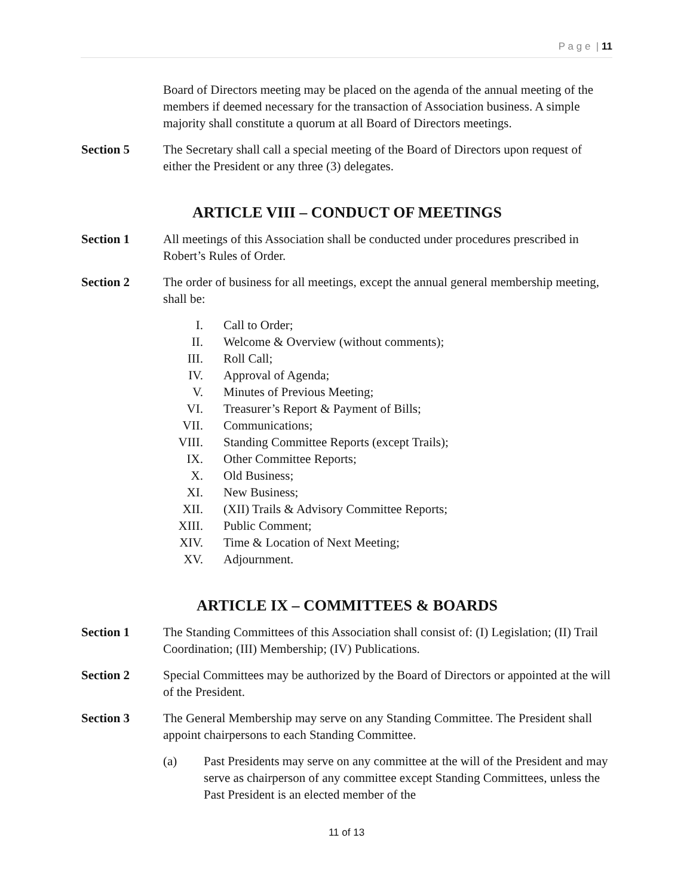P a g e | 11
Board of Directors meeting may be placed on the agenda of the annual meeting of the members if deemed necessary for the transaction of Association business. A simple majority shall constitute a quorum at all Board of Directors meetings.
Section 5 The Secretary shall call a special meeting of the Board of Directors upon request of either the President or any three (3) delegates.
ARTICLE VIII – CONDUCT OF MEETINGS
Section 1 All meetings of this Association shall be conducted under procedures prescribed in Robert’s Rules of Order.
Section 2 The order of business for all meetings, except the annual general membership meeting, shall be:
I. Call to Order;
II. Welcome & Overview (without comments);
III. Roll Call;
IV. Approval of Agenda;
V. Minutes of Previous Meeting;
VI. Treasurer’s Report & Payment of Bills;
VII. Communications;
VIII. Standing Committee Reports (except Trails);
IX. Other Committee Reports;
X. Old Business;
XI. New Business;
XII. (XII) Trails & Advisory Committee Reports;
XIII. Public Comment;
XIV. Time & Location of Next Meeting;
XV. Adjournment.
ARTICLE IX – COMMITTEES & BOARDS
Section 1 The Standing Committees of this Association shall consist of: (I) Legislation; (II) Trail Coordination; (III) Membership; (IV) Publications.
Section 2 Special Committees may be authorized by the Board of Directors or appointed at the will of the President.
Section 3 The General Membership may serve on any Standing Committee. The President shall appoint chairpersons to each Standing Committee.
(a) Past Presidents may serve on any committee at the will of the President and may serve as chairperson of any committee except Standing Committees, unless the Past President is an elected member of the
11 of 13